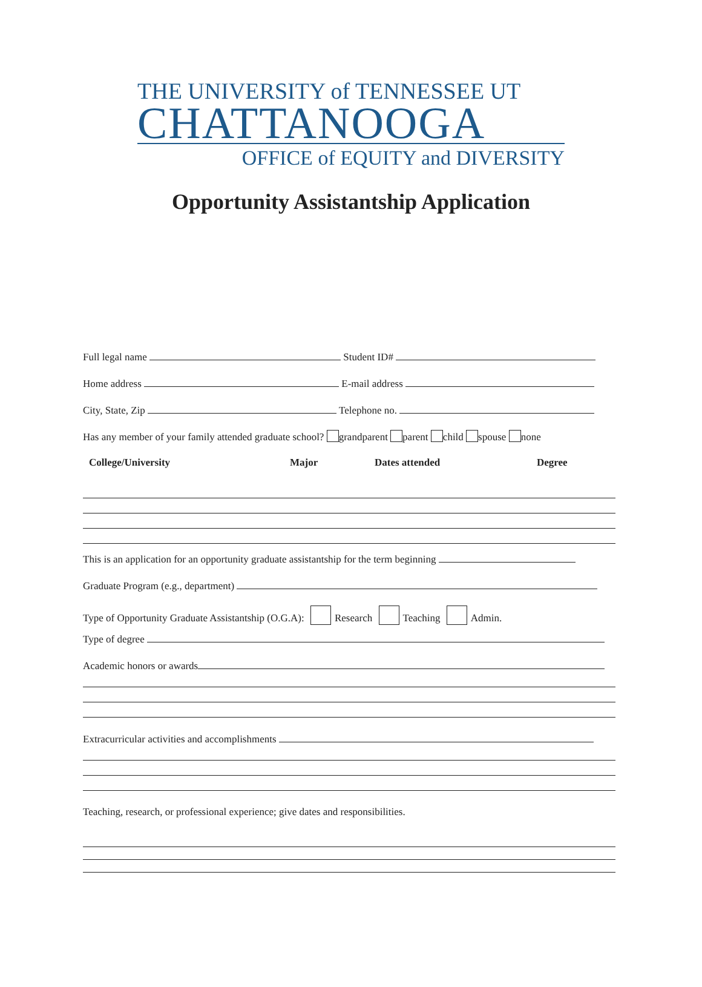THE UNIVERSITY of TENNESSEE UT
CHATTANOOGA
OFFICE of EQUITY and DIVERSITY
Opportunity Assistantship Application
Full legal name Student ID#
Home address E-mail address
City, State, Zip Telephone no.
Has any member of your family attended graduate school? grandparent parent child spouse none
College/University Major Dates attended Degree
This is an application for an opportunity graduate assistantship for the term beginning
Graduate Program (e.g., department)
Type of Opportunity Graduate Assistantship (O.G.A): Research Teaching Admin.
Type of degree
Academic honors or awards
Extracurricular activities and accomplishments
Teaching, research, or professional experience; give dates and responsibilities.